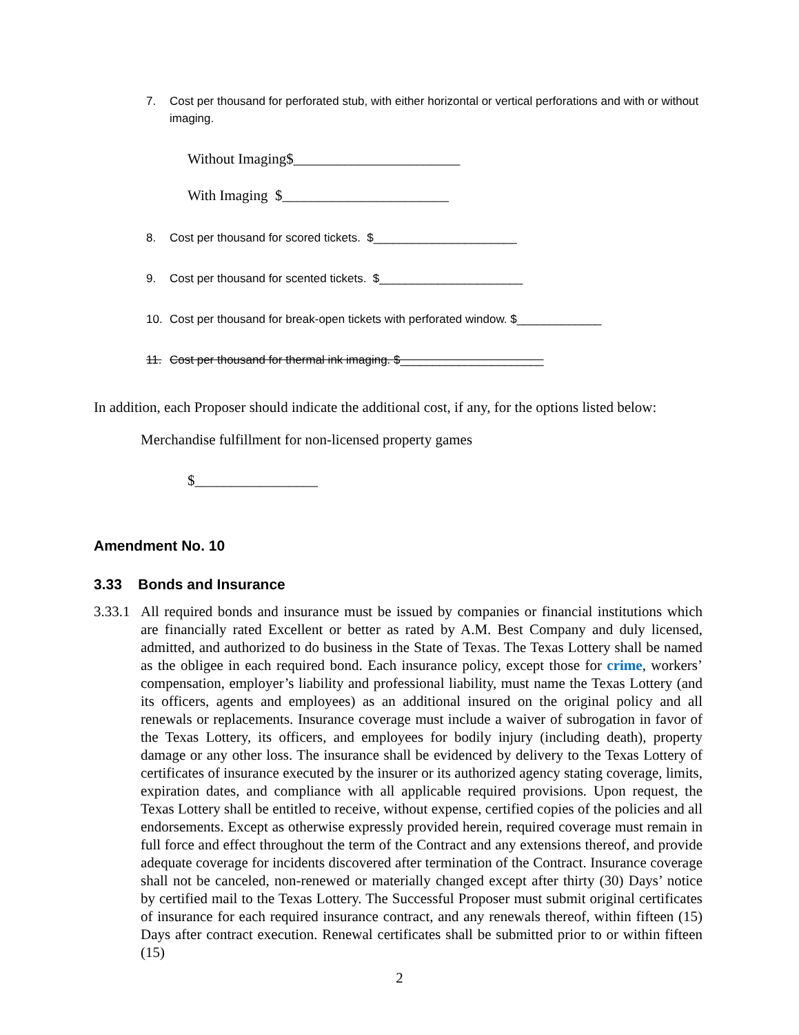7. Cost per thousand for perforated stub, with either horizontal or vertical perforations and with or without imaging.
Without Imaging$_______________________
With Imaging $_______________________
8. Cost per thousand for scored tickets. $______________________
9. Cost per thousand for scented tickets. $______________________
10. Cost per thousand for break-open tickets with perforated window. $_____________
11. Cost per thousand for thermal ink imaging. $______________________
In addition, each Proposer should indicate the additional cost, if any, for the options listed below:
Merchandise fulfillment for non-licensed property games
$_________________
Amendment No. 10
3.33 Bonds and Insurance
3.33.1 All required bonds and insurance must be issued by companies or financial institutions which are financially rated Excellent or better as rated by A.M. Best Company and duly licensed, admitted, and authorized to do business in the State of Texas. The Texas Lottery shall be named as the obligee in each required bond. Each insurance policy, except those for crime, workers’ compensation, employer’s liability and professional liability, must name the Texas Lottery (and its officers, agents and employees) as an additional insured on the original policy and all renewals or replacements. Insurance coverage must include a waiver of subrogation in favor of the Texas Lottery, its officers, and employees for bodily injury (including death), property damage or any other loss. The insurance shall be evidenced by delivery to the Texas Lottery of certificates of insurance executed by the insurer or its authorized agency stating coverage, limits, expiration dates, and compliance with all applicable required provisions. Upon request, the Texas Lottery shall be entitled to receive, without expense, certified copies of the policies and all endorsements. Except as otherwise expressly provided herein, required coverage must remain in full force and effect throughout the term of the Contract and any extensions thereof, and provide adequate coverage for incidents discovered after termination of the Contract. Insurance coverage shall not be canceled, non-renewed or materially changed except after thirty (30) Days’ notice by certified mail to the Texas Lottery. The Successful Proposer must submit original certificates of insurance for each required insurance contract, and any renewals thereof, within fifteen (15) Days after contract execution. Renewal certificates shall be submitted prior to or within fifteen (15)
2